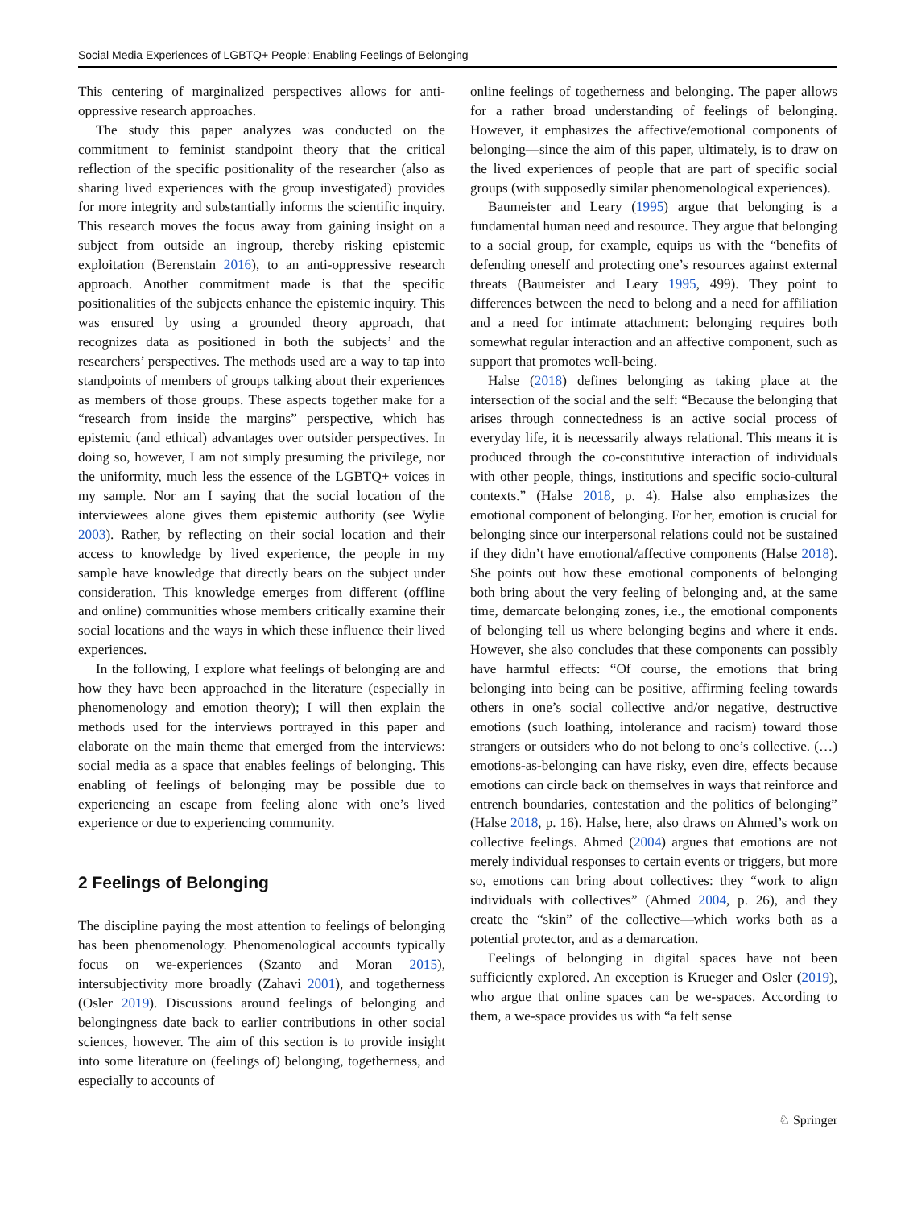Social Media Experiences of LGBTQ+ People: Enabling Feelings of Belonging
This centering of marginalized perspectives allows for anti-oppressive research approaches.
The study this paper analyzes was conducted on the commitment to feminist standpoint theory that the critical reflection of the specific positionality of the researcher (also as sharing lived experiences with the group investigated) provides for more integrity and substantially informs the scientific inquiry. This research moves the focus away from gaining insight on a subject from outside an ingroup, thereby risking epistemic exploitation (Berenstain 2016), to an anti-oppressive research approach. Another commitment made is that the specific positionalities of the subjects enhance the epistemic inquiry. This was ensured by using a grounded theory approach, that recognizes data as positioned in both the subjects’ and the researchers’ perspectives. The methods used are a way to tap into standpoints of members of groups talking about their experiences as members of those groups. These aspects together make for a “research from inside the margins” perspective, which has epistemic (and ethical) advantages over outsider perspectives. In doing so, however, I am not simply presuming the privilege, nor the uniformity, much less the essence of the LGBTQ+ voices in my sample. Nor am I saying that the social location of the interviewees alone gives them epistemic authority (see Wylie 2003). Rather, by reflecting on their social location and their access to knowledge by lived experience, the people in my sample have knowledge that directly bears on the subject under consideration. This knowledge emerges from different (offline and online) communities whose members critically examine their social locations and the ways in which these influence their lived experiences.
In the following, I explore what feelings of belonging are and how they have been approached in the literature (especially in phenomenology and emotion theory); I will then explain the methods used for the interviews portrayed in this paper and elaborate on the main theme that emerged from the interviews: social media as a space that enables feelings of belonging. This enabling of feelings of belonging may be possible due to experiencing an escape from feeling alone with one’s lived experience or due to experiencing community.
2 Feelings of Belonging
The discipline paying the most attention to feelings of belonging has been phenomenology. Phenomenological accounts typically focus on we-experiences (Szanto and Moran 2015), intersubjectivity more broadly (Zahavi 2001), and togetherness (Osler 2019). Discussions around feelings of belonging and belongingness date back to earlier contributions in other social sciences, however. The aim of this section is to provide insight into some literature on (feelings of) belonging, togetherness, and especially to accounts of
online feelings of togetherness and belonging. The paper allows for a rather broad understanding of feelings of belonging. However, it emphasizes the affective/emotional components of belonging—since the aim of this paper, ultimately, is to draw on the lived experiences of people that are part of specific social groups (with supposedly similar phenomenological experiences).
Baumeister and Leary (1995) argue that belonging is a fundamental human need and resource. They argue that belonging to a social group, for example, equips us with the “benefits of defending oneself and protecting one’s resources against external threats (Baumeister and Leary 1995, 499). They point to differences between the need to belong and a need for affiliation and a need for intimate attachment: belonging requires both somewhat regular interaction and an affective component, such as support that promotes well-being.
Halse (2018) defines belonging as taking place at the intersection of the social and the self: “Because the belonging that arises through connectedness is an active social process of everyday life, it is necessarily always relational. This means it is produced through the co-constitutive interaction of individuals with other people, things, institutions and specific socio-cultural contexts.” (Halse 2018, p. 4). Halse also emphasizes the emotional component of belonging. For her, emotion is crucial for belonging since our interpersonal relations could not be sustained if they didn’t have emotional/affective components (Halse 2018). She points out how these emotional components of belonging both bring about the very feeling of belonging and, at the same time, demarcate belonging zones, i.e., the emotional components of belonging tell us where belonging begins and where it ends. However, she also concludes that these components can possibly have harmful effects: “Of course, the emotions that bring belonging into being can be positive, affirming feeling towards others in one’s social collective and/or negative, destructive emotions (such loathing, intolerance and racism) toward those strangers or outsiders who do not belong to one’s collective. (…) emotions-as-belonging can have risky, even dire, effects because emotions can circle back on themselves in ways that reinforce and entrench boundaries, contestation and the politics of belonging” (Halse 2018, p. 16). Halse, here, also draws on Ahmed’s work on collective feelings. Ahmed (2004) argues that emotions are not merely individual responses to certain events or triggers, but more so, emotions can bring about collectives: they “work to align individuals with collectives” (Ahmed 2004, p. 26), and they create the “skin” of the collective—which works both as a potential protector, and as a demarcation.
Feelings of belonging in digital spaces have not been sufficiently explored. An exception is Krueger and Osler (2019), who argue that online spaces can be we-spaces. According to them, a we-space provides us with “a felt sense
♘ Springer